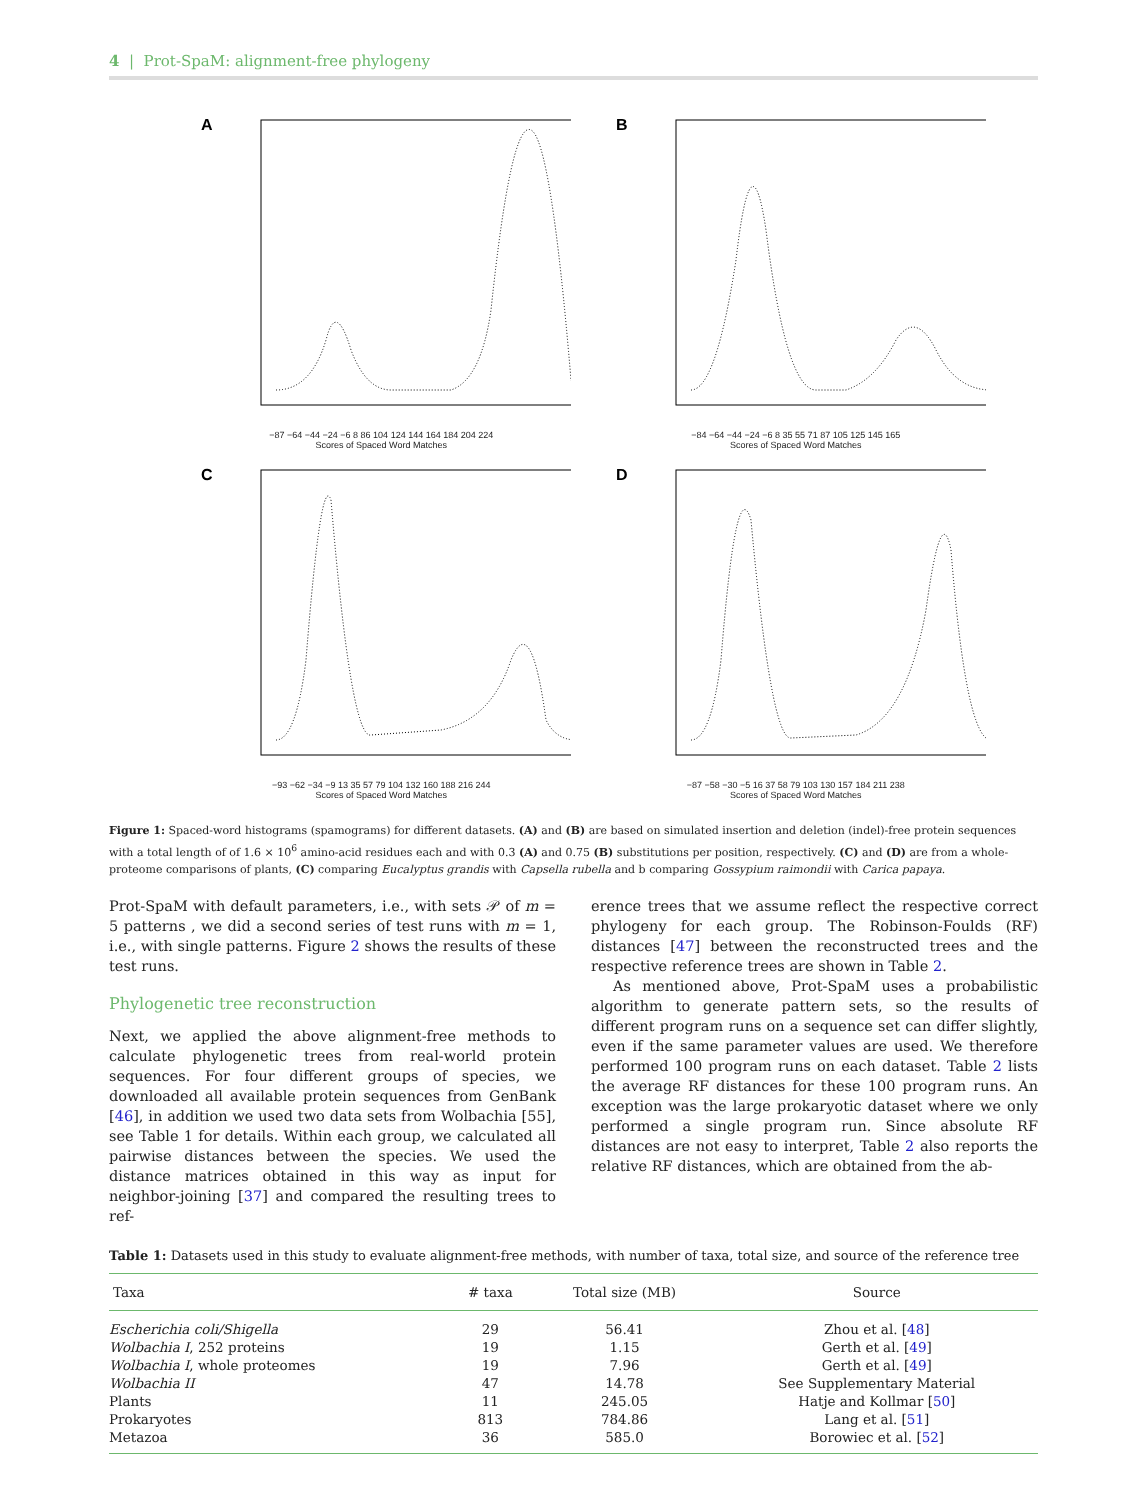4 | Prot-SpaM: alignment-free phylogeny
A
−87 −64 −44 −24 −6 8 86 104 124 144 164 184 204 224
Scores of Spaced Word Matches
B
−84 −64 −44 −24 −6 8 35 55 71 87 105 125 145 165
Scores of Spaced Word Matches
C
−93 −62 −34 −9 13 35 57 79 104 132 160 188 216 244
Scores of Spaced Word Matches
D
−87 −58 −30 −5 16 37 58 79 103 130 157 184 211 238
Scores of Spaced Word Matches
Figure 1: Spaced-word histograms (spamograms) for different datasets. (A) and (B) are based on simulated insertion and deletion (indel)-free protein sequences with a total length of of 1.6 × 10<sup>6</sup> amino-acid residues each and with 0.3 (A) and 0.75 (B) substitutions per position, respectively. (C) and (D) are from a whole-proteome comparisons of plants, (C) comparing Eucalyptus grandis with Capsella rubella and b comparing Gossypium raimondii with Carica papaya.
Prot-SpaM with default parameters, i.e., with sets 𝒫 of m = 5 patterns , we did a second series of test runs with m = 1, i.e., with single patterns. Figure 2 shows the results of these test runs.
Phylogenetic tree reconstruction
Next, we applied the above alignment-free methods to calculate phylogenetic trees from real-world protein sequences. For four different groups of species, we downloaded all available protein sequences from GenBank [46], in addition we used two data sets from Wolbachia [55], see Table 1 for details. Within each group, we calculated all pairwise distances between the species. We used the distance matrices obtained in this way as input for neighbor-joining [37] and compared the resulting trees to ref-
erence trees that we assume reflect the respective correct phylogeny for each group. The Robinson-Foulds (RF) distances [47] between the reconstructed trees and the respective reference trees are shown in Table 2.
As mentioned above, Prot-SpaM uses a probabilistic algorithm to generate pattern sets, so the results of different program runs on a sequence set can differ slightly, even if the same parameter values are used. We therefore performed 100 program runs on each dataset. Table 2 lists the average RF distances for these 100 program runs. An exception was the large prokaryotic dataset where we only performed a single program run. Since absolute RF distances are not easy to interpret, Table 2 also reports the relative RF distances, which are obtained from the ab-
Table 1: Datasets used in this study to evaluate alignment-free methods, with number of taxa, total size, and source of the reference tree
| Taxa | # taxa | Total size (MB) | Source |
| --- | --- | --- | --- |
| Escherichia coli/Shigella | 29 | 56.41 | Zhou et al. [ 48 ] |
| Wolbachia I , 252 proteins | 19 | 1.15 | Gerth et al. [ 49 ] |
| Wolbachia I , whole proteomes | 19 | 7.96 | Gerth et al. [ 49 ] |
| Wolbachia II | 47 | 14.78 | See Supplementary Material |
| Plants | 11 | 245.05 | Hatje and Kollmar [ 50 ] |
| Prokaryotes | 813 | 784.86 | Lang et al. [ 51 ] |
| Metazoa | 36 | 585.0 | Borowiec et al. [ 52 ] |